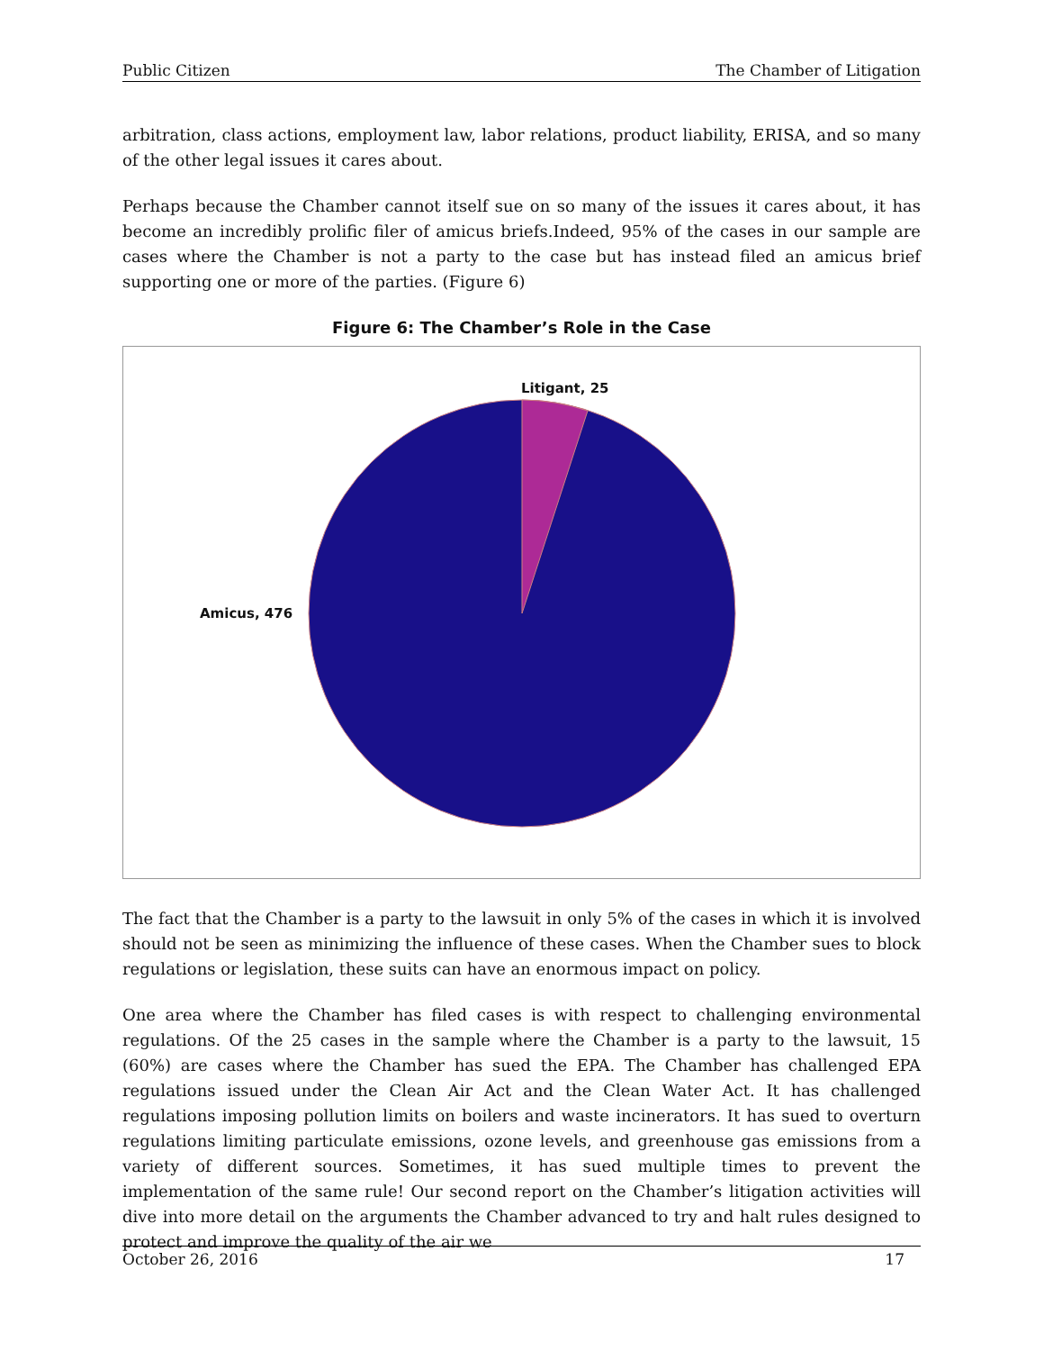Public Citizen The Chamber of Litigation
arbitration, class actions, employment law, labor relations, product liability, ERISA, and so many of the other legal issues it cares about.
Perhaps because the Chamber cannot itself sue on so many of the issues it cares about, it has become an incredibly prolific filer of amicus briefs.Indeed, 95% of the cases in our sample are cases where the Chamber is not a party to the case but has instead filed an amicus brief supporting one or more of the parties. (Figure 6)
Figure 6: The Chamber’s Role in the Case
Litigant, 25
Amicus, 476
The fact that the Chamber is a party to the lawsuit in only 5% of the cases in which it is involved should not be seen as minimizing the influence of these cases. When the Chamber sues to block regulations or legislation, these suits can have an enormous impact on policy.
One area where the Chamber has filed cases is with respect to challenging environmental regulations. Of the 25 cases in the sample where the Chamber is a party to the lawsuit, 15 (60%) are cases where the Chamber has sued the EPA. The Chamber has challenged EPA regulations issued under the Clean Air Act and the Clean Water Act. It has challenged regulations imposing pollution limits on boilers and waste incinerators. It has sued to overturn regulations limiting particulate emissions, ozone levels, and greenhouse gas emissions from a variety of different sources. Sometimes, it has sued multiple times to prevent the implementation of the same rule! Our second report on the Chamber’s litigation activities will dive into more detail on the arguments the Chamber advanced to try and halt rules designed to protect and improve the quality of the air we
October 26, 2016 17